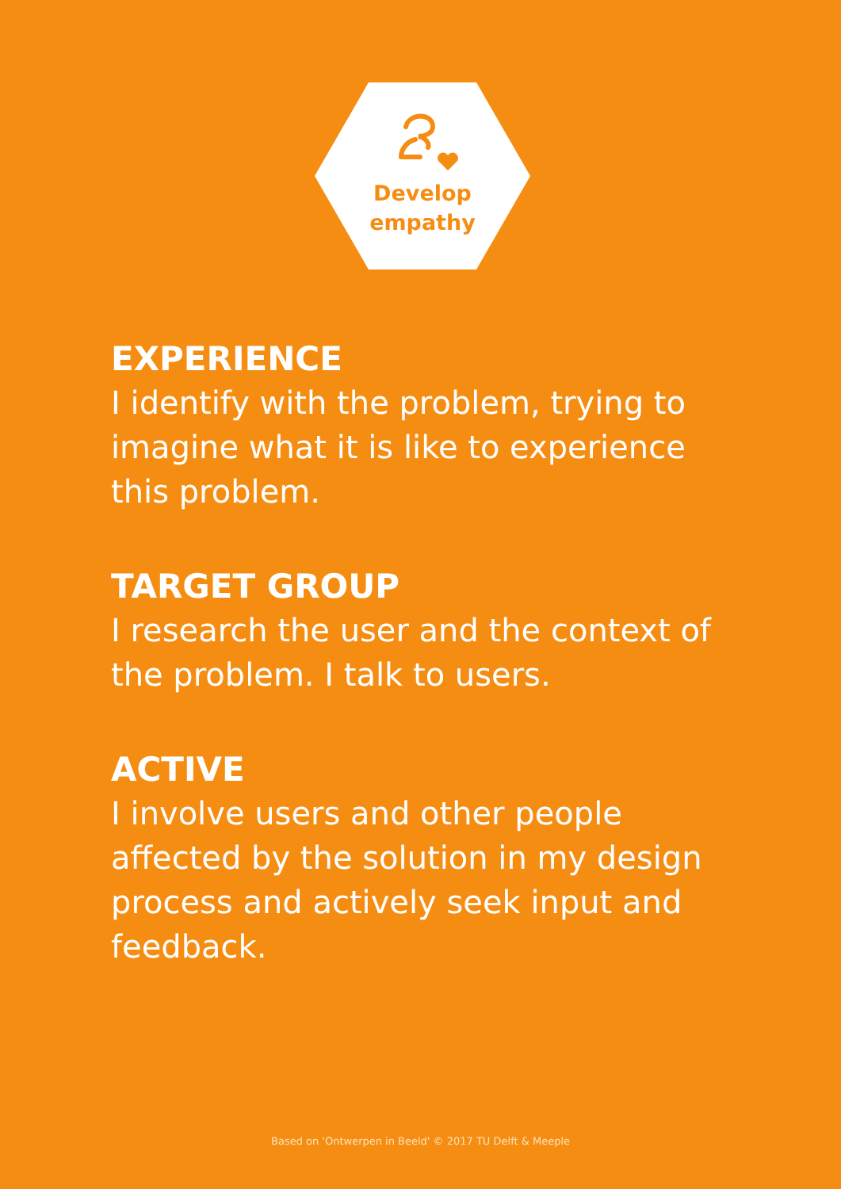Develop
empathy
EXPERIENCE
I identify with the problem, trying to imagine what it is like to experience this problem.
TARGET GROUP
I research the user and the context of the problem. I talk to users.
ACTIVE
I involve users and other people affected by the solution in my design process and actively seek input and feedback.
Based on 'Ontwerpen in Beeld' © 2017 TU Delft & Meeple